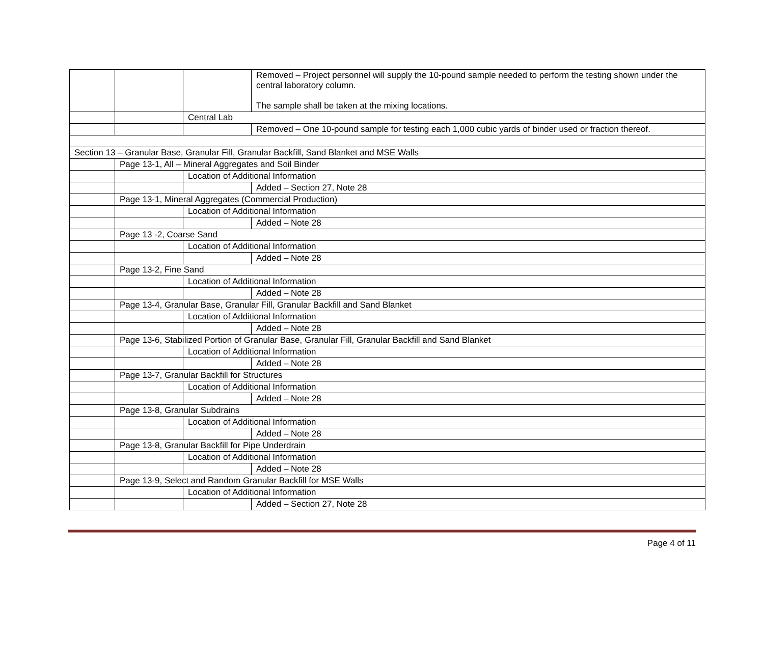| | | | Removed – Project personnel will supply the 10-pound sample needed to perform the testing shown under the central laboratory column. The sample shall be taken at the mixing locations. |
| | | Central Lab | |
| | | | Removed – One 10-pound sample for testing each 1,000 cubic yards of binder used or fraction thereof. |
| Section 13 – Granular Base, Granular Fill, Granular Backfill, Sand Blanket and MSE Walls | | | |
| | Page 13-1, All – Mineral Aggregates and Soil Binder | | |
| | | Location of Additional Information | |
| | | | Added – Section 27, Note 28 |
| | Page 13-1, Mineral Aggregates (Commercial Production) | | |
| | | Location of Additional Information | |
| | | | Added – Note 28 |
| | Page 13 -2, Coarse Sand | | |
| | | Location of Additional Information | |
| | | | Added – Note 28 |
| | Page 13-2, Fine Sand | | |
| | | Location of Additional Information | |
| | | | Added – Note 28 |
| | Page 13-4, Granular Base, Granular Fill, Granular Backfill and Sand Blanket | | |
| | | Location of Additional Information | |
| | | | Added – Note 28 |
| | Page 13-6, Stabilized Portion of Granular Base, Granular Fill, Granular Backfill and Sand Blanket | | |
| | | Location of Additional Information | |
| | | | Added – Note 28 |
| | Page 13-7, Granular Backfill for Structures | | |
| | | Location of Additional Information | |
| | | | Added – Note 28 |
| | Page 13-8, Granular Subdrains | | |
| | | Location of Additional Information | |
| | | | Added – Note 28 |
| | Page 13-8, Granular Backfill for Pipe Underdrain | | |
| | | Location of Additional Information | |
| | | | Added – Note 28 |
| | Page 13-9, Select and Random Granular Backfill for MSE Walls | | |
| | | Location of Additional Information | |
| | | | Added – Section 27, Note 28 |
Page 4 of 11